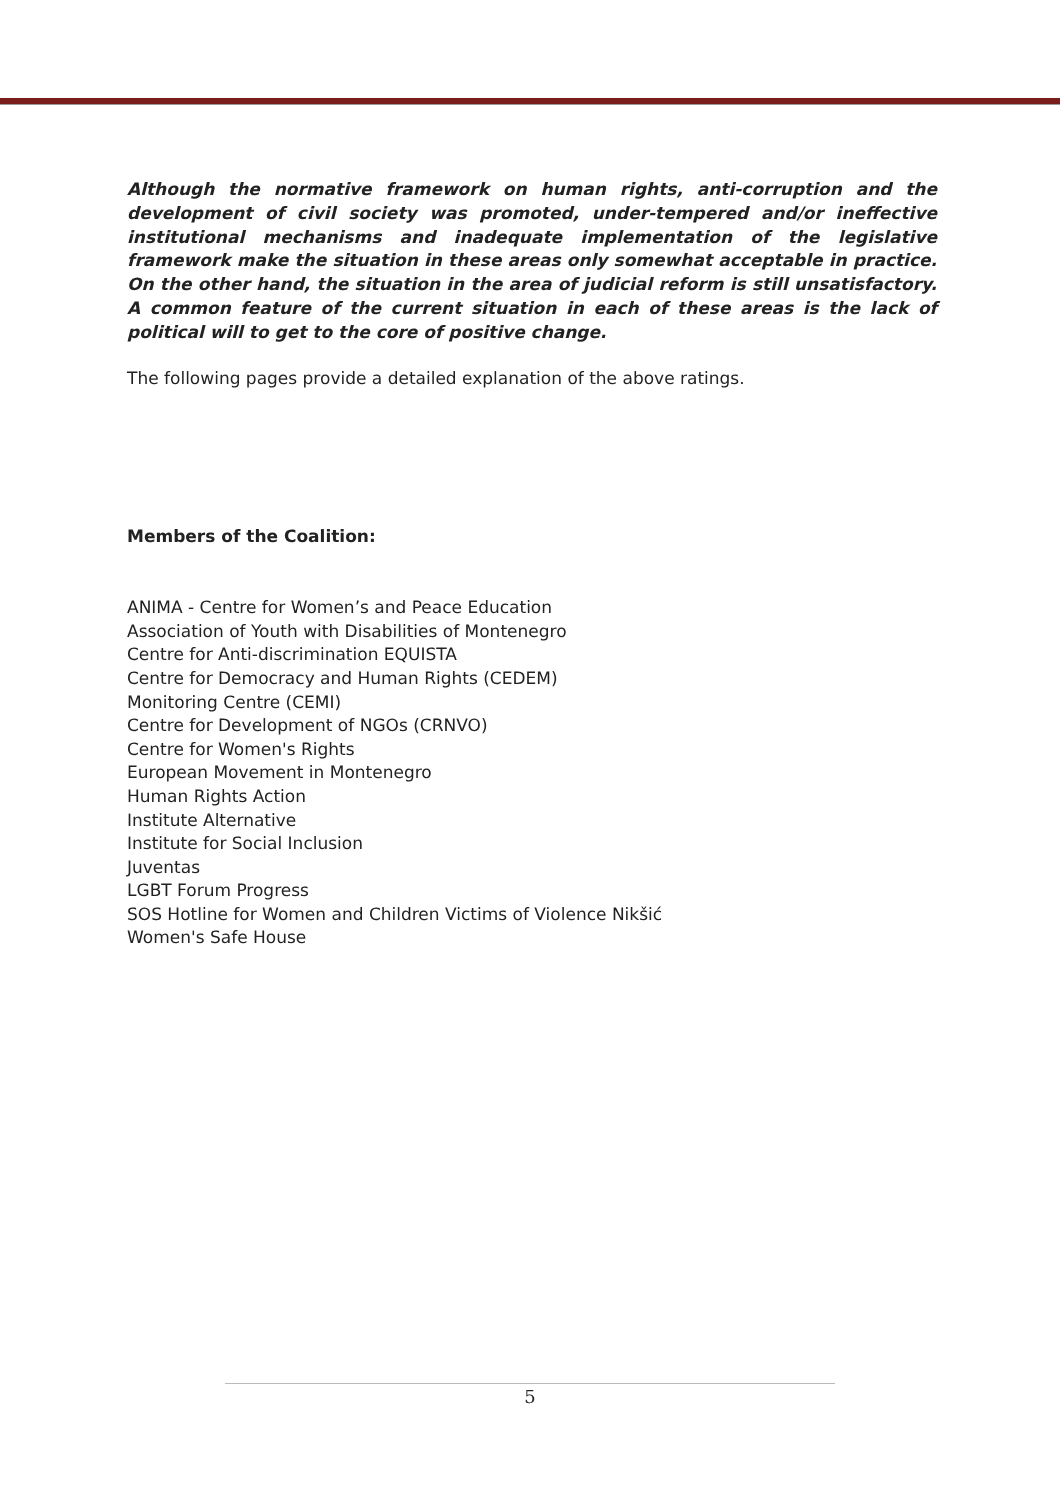Although the normative framework on human rights, anti-corruption and the development of civil society was promoted, under-tempered and/or ineffective institutional mechanisms and inadequate implementation of the legislative framework make the situation in these areas only somewhat acceptable in practice. On the other hand, the situation in the area of judicial reform is still unsatisfactory. A common feature of the current situation in each of these areas is the lack of political will to get to the core of positive change.
The following pages provide a detailed explanation of the above ratings.
Members of the Coalition:
ANIMA - Centre for Women’s and Peace Education
Association of Youth with Disabilities of Montenegro
Centre for Anti-discrimination EQUISTA
Centre for Democracy and Human Rights (CEDEM)
Monitoring Centre (CEMI)
Centre for Development of NGOs (CRNVO)
Centre for Women's Rights
European Movement in Montenegro
Human Rights Action
Institute Alternative
Institute for Social Inclusion
Juventas
LGBT Forum Progress
SOS Hotline for Women and Children Victims of Violence Nikšić
Women's Safe House
5